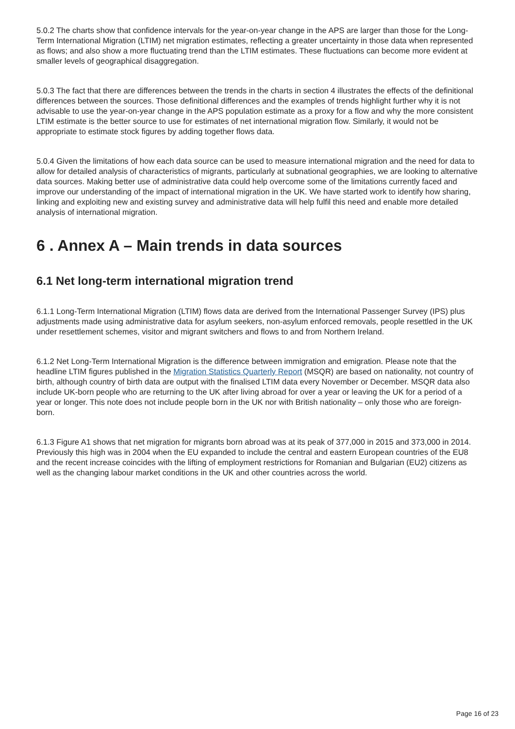5.0.2 The charts show that confidence intervals for the year-on-year change in the APS are larger than those for the Long-Term International Migration (LTIM) net migration estimates, reflecting a greater uncertainty in those data when represented as flows; and also show a more fluctuating trend than the LTIM estimates. These fluctuations can become more evident at smaller levels of geographical disaggregation.
5.0.3 The fact that there are differences between the trends in the charts in section 4 illustrates the effects of the definitional differences between the sources. Those definitional differences and the examples of trends highlight further why it is not advisable to use the year-on-year change in the APS population estimate as a proxy for a flow and why the more consistent LTIM estimate is the better source to use for estimates of net international migration flow. Similarly, it would not be appropriate to estimate stock figures by adding together flows data.
5.0.4 Given the limitations of how each data source can be used to measure international migration and the need for data to allow for detailed analysis of characteristics of migrants, particularly at subnational geographies, we are looking to alternative data sources. Making better use of administrative data could help overcome some of the limitations currently faced and improve our understanding of the impact of international migration in the UK. We have started work to identify how sharing, linking and exploiting new and existing survey and administrative data will help fulfil this need and enable more detailed analysis of international migration.
6 . Annex A – Main trends in data sources
6.1 Net long-term international migration trend
6.1.1 Long-Term International Migration (LTIM) flows data are derived from the International Passenger Survey (IPS) plus adjustments made using administrative data for asylum seekers, non-asylum enforced removals, people resettled in the UK under resettlement schemes, visitor and migrant switchers and flows to and from Northern Ireland.
6.1.2 Net Long-Term International Migration is the difference between immigration and emigration. Please note that the headline LTIM figures published in the Migration Statistics Quarterly Report (MSQR) are based on nationality, not country of birth, although country of birth data are output with the finalised LTIM data every November or December. MSQR data also include UK-born people who are returning to the UK after living abroad for over a year or leaving the UK for a period of a year or longer. This note does not include people born in the UK nor with British nationality – only those who are foreign-born.
6.1.3 Figure A1 shows that net migration for migrants born abroad was at its peak of 377,000 in 2015 and 373,000 in 2014. Previously this high was in 2004 when the EU expanded to include the central and eastern European countries of the EU8 and the recent increase coincides with the lifting of employment restrictions for Romanian and Bulgarian (EU2) citizens as well as the changing labour market conditions in the UK and other countries across the world.
Page 16 of 23